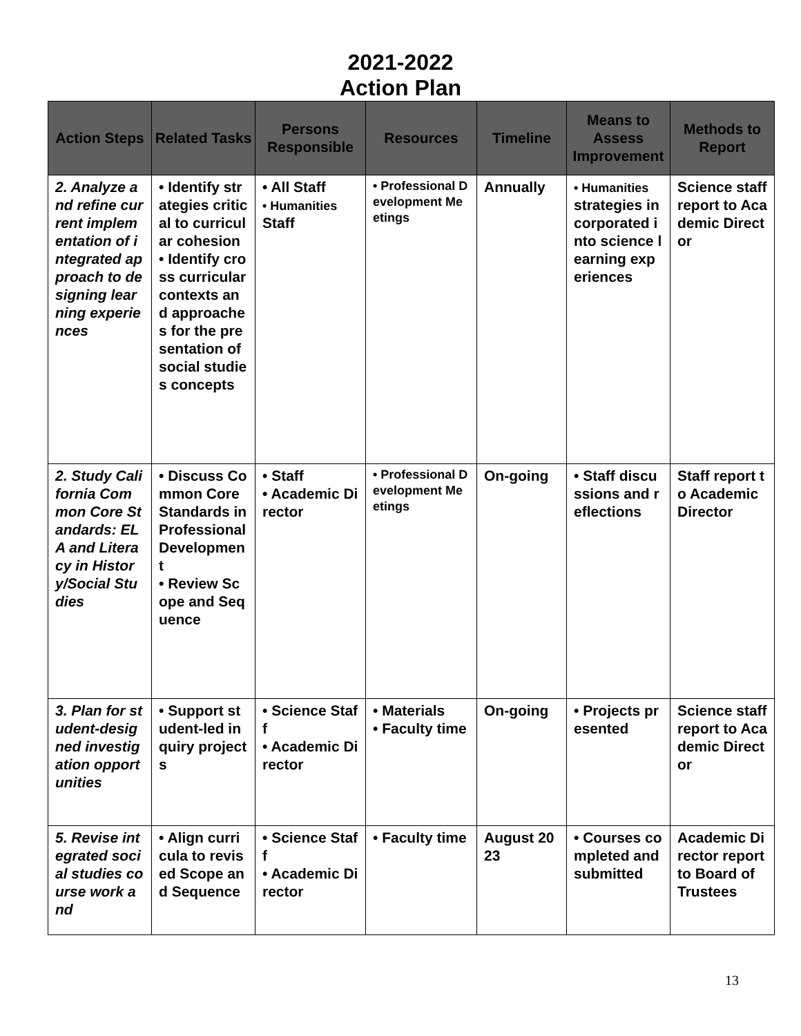2021-2022
Action Plan
| Action Steps | Related Tasks | Persons Responsible | Resources | Timeline | Means to Assess Improvement | Methods to Report |
| --- | --- | --- | --- | --- | --- | --- |
| 2. Analyze and refine current implementation of integrated approach to designing learning experiences | • Identify strategies critical to curricular cohesion • Identify cross curricular contexts and approaches for the presentation of social studies concepts | • All Staff • Humanities Staff | • Professional Development Meetings | Annually | • Humanities strategies incorporated into science learning experiences | Science staff report to Academic Director |
| 2. Study California Common Core Standards: ELA and Literacy in History/Social Studies | • Discuss Common Core Standards in Professional Development • Review Scope and Sequence | • Staff • Academic Director | • Professional Development Meetings | On-going | • Staff discussions and reflections | Staff report to Academic Director |
| 3. Plan for student-designed investigation opportunities | • Support student-led inquiry projects | • Science Staff • Academic Director | • Materials • Faculty time | On-going | • Projects presented | Science staff report to Academic Director |
| 5. Revise integrated social studies course work and | • Align curricula to revised Scope and Sequence | • Science Staff • Academic Director | • Faculty time | August 2023 | • Courses completed and submitted | Academic Director report to Board of Trustees |
13